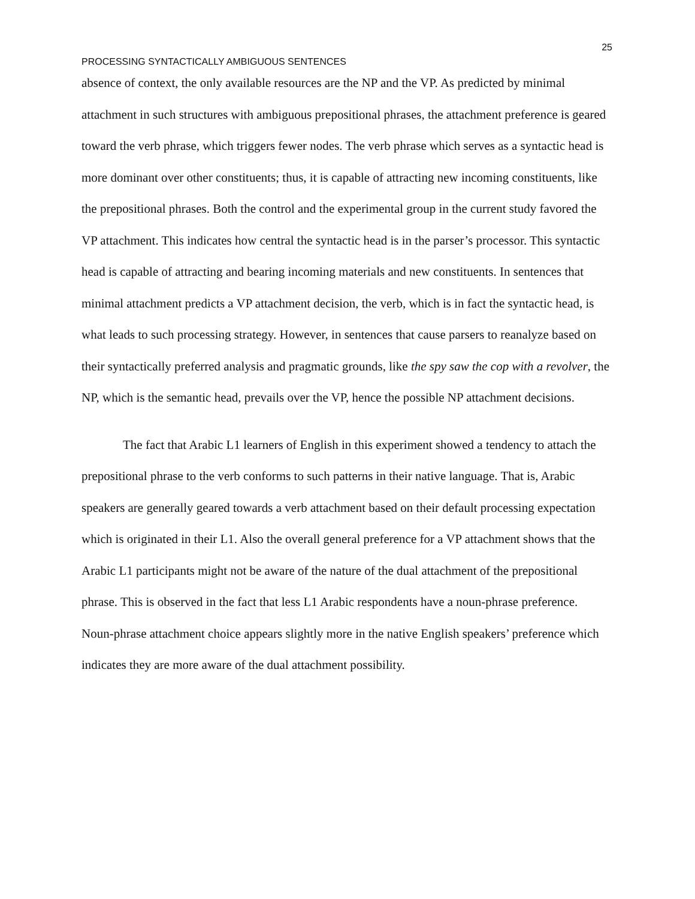25
PROCESSING SYNTACTICALLY AMBIGUOUS SENTENCES
absence of context, the only available resources are the NP and the VP. As predicted by minimal attachment in such structures with ambiguous prepositional phrases, the attachment preference is geared toward the verb phrase, which triggers fewer nodes. The verb phrase which serves as a syntactic head is more dominant over other constituents; thus, it is capable of attracting new incoming constituents, like the prepositional phrases. Both the control and the experimental group in the current study favored the VP attachment. This indicates how central the syntactic head is in the parser’s processor. This syntactic head is capable of attracting and bearing incoming materials and new constituents. In sentences that minimal attachment predicts a VP attachment decision, the verb, which is in fact the syntactic head, is what leads to such processing strategy. However, in sentences that cause parsers to reanalyze based on their syntactically preferred analysis and pragmatic grounds, like the spy saw the cop with a revolver, the NP, which is the semantic head, prevails over the VP, hence the possible NP attachment decisions.
The fact that Arabic L1 learners of English in this experiment showed a tendency to attach the prepositional phrase to the verb conforms to such patterns in their native language. That is, Arabic speakers are generally geared towards a verb attachment based on their default processing expectation which is originated in their L1. Also the overall general preference for a VP attachment shows that the Arabic L1 participants might not be aware of the nature of the dual attachment of the prepositional phrase. This is observed in the fact that less L1 Arabic respondents have a noun-phrase preference. Noun-phrase attachment choice appears slightly more in the native English speakers’ preference which indicates they are more aware of the dual attachment possibility.